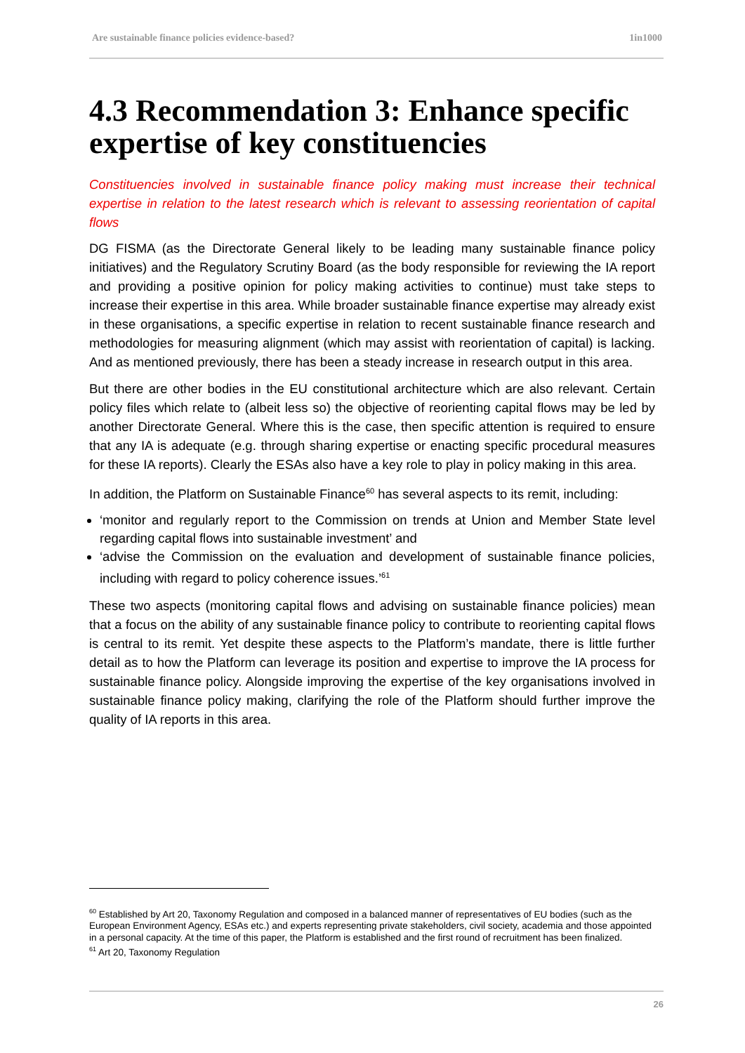Are sustainable finance policies evidence-based? 1in1000
4.3 Recommendation 3: Enhance specific expertise of key constituencies
Constituencies involved in sustainable finance policy making must increase their technical expertise in relation to the latest research which is relevant to assessing reorientation of capital flows
DG FISMA (as the Directorate General likely to be leading many sustainable finance policy initiatives) and the Regulatory Scrutiny Board (as the body responsible for reviewing the IA report and providing a positive opinion for policy making activities to continue) must take steps to increase their expertise in this area. While broader sustainable finance expertise may already exist in these organisations, a specific expertise in relation to recent sustainable finance research and methodologies for measuring alignment (which may assist with reorientation of capital) is lacking. And as mentioned previously, there has been a steady increase in research output in this area.
But there are other bodies in the EU constitutional architecture which are also relevant. Certain policy files which relate to (albeit less so) the objective of reorienting capital flows may be led by another Directorate General. Where this is the case, then specific attention is required to ensure that any IA is adequate (e.g. through sharing expertise or enacting specific procedural measures for these IA reports). Clearly the ESAs also have a key role to play in policy making in this area.
In addition, the Platform on Sustainable Finance<sup>60</sup> has several aspects to its remit, including:
‘monitor and regularly report to the Commission on trends at Union and Member State level regarding capital flows into sustainable investment’ and
‘advise the Commission on the evaluation and development of sustainable finance policies, including with regard to policy coherence issues.’<sup>61</sup>
These two aspects (monitoring capital flows and advising on sustainable finance policies) mean that a focus on the ability of any sustainable finance policy to contribute to reorienting capital flows is central to its remit. Yet despite these aspects to the Platform’s mandate, there is little further detail as to how the Platform can leverage its position and expertise to improve the IA process for sustainable finance policy. Alongside improving the expertise of the key organisations involved in sustainable finance policy making, clarifying the role of the Platform should further improve the quality of IA reports in this area.
<sup>60</sup> Established by Art 20, Taxonomy Regulation and composed in a balanced manner of representatives of EU bodies (such as the European Environment Agency, ESAs etc.) and experts representing private stakeholders, civil society, academia and those appointed in a personal capacity. At the time of this paper, the Platform is established and the first round of recruitment has been finalized.
<sup>61</sup> Art 20, Taxonomy Regulation
26